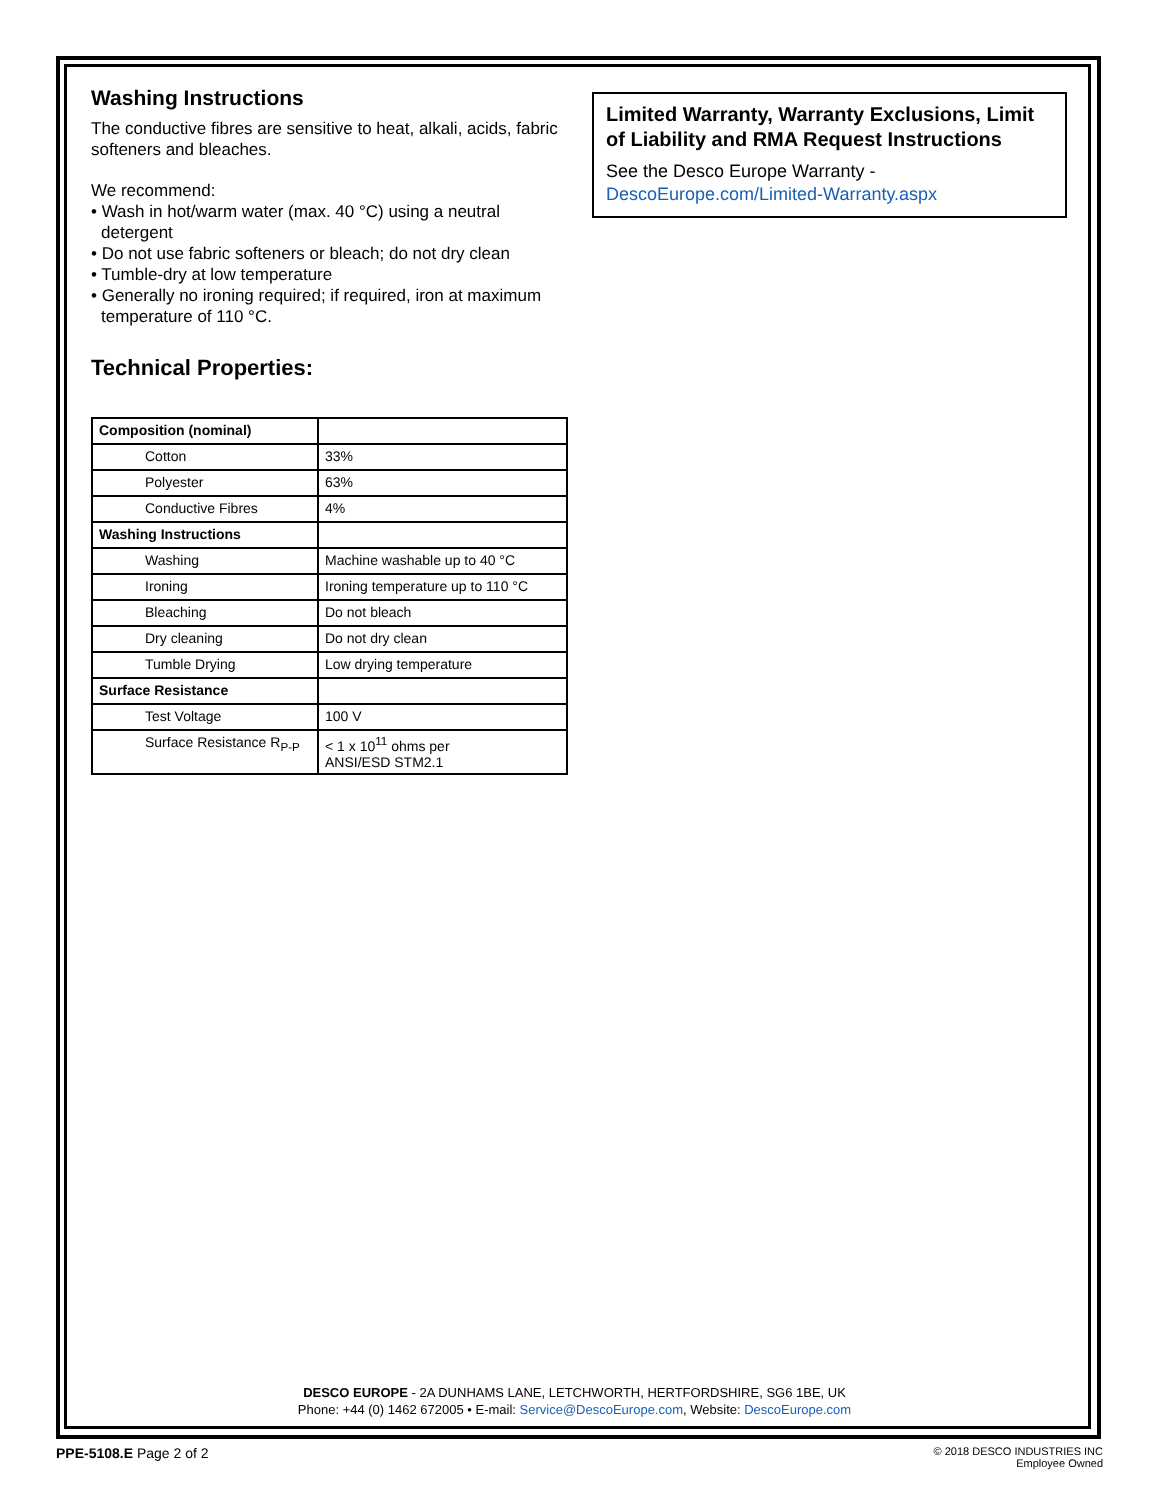Washing Instructions
The conductive fibres are sensitive to heat, alkali, acids, fabric softeners and bleaches.
We recommend:
• Wash in hot/warm water (max. 40 °C) using a neutral detergent
• Do not use fabric softeners or bleach; do not dry clean
• Tumble-dry at low temperature
• Generally no ironing required; if required, iron at maximum temperature of 110 °C.
Technical Properties:
| Composition (nominal) | |
| Cotton | 33% |
| Polyester | 63% |
| Conductive Fibres | 4% |
| Washing Instructions | |
| Washing | Machine washable up to 40 °C |
| Ironing | Ironing temperature up to 110 °C |
| Bleaching | Do not bleach |
| Dry cleaning | Do not dry clean |
| Tumble Drying | Low drying temperature |
| Surface Resistance | |
| Test Voltage | 100 V |
| Surface Resistance R<sub>P-P</sub> | < 1 x 10<sup>11</sup> ohms per ANSI/ESD STM2.1 |
Limited Warranty, Warranty Exclusions, Limit of Liability and RMA Request Instructions
See the Desco Europe Warranty -
DescoEurope.com/Limited-Warranty.aspx
DESCO EUROPE - 2A DUNHAMS LANE, LETCHWORTH, HERTFORDSHIRE, SG6 1BE, UK
Phone: +44 (0) 1462 672005 • E-mail: Service@DescoEurope.com, Website: DescoEurope.com
PPE-5108.E Page 2 of 2
© 2018 DESCO INDUSTRIES INC
Employee Owned